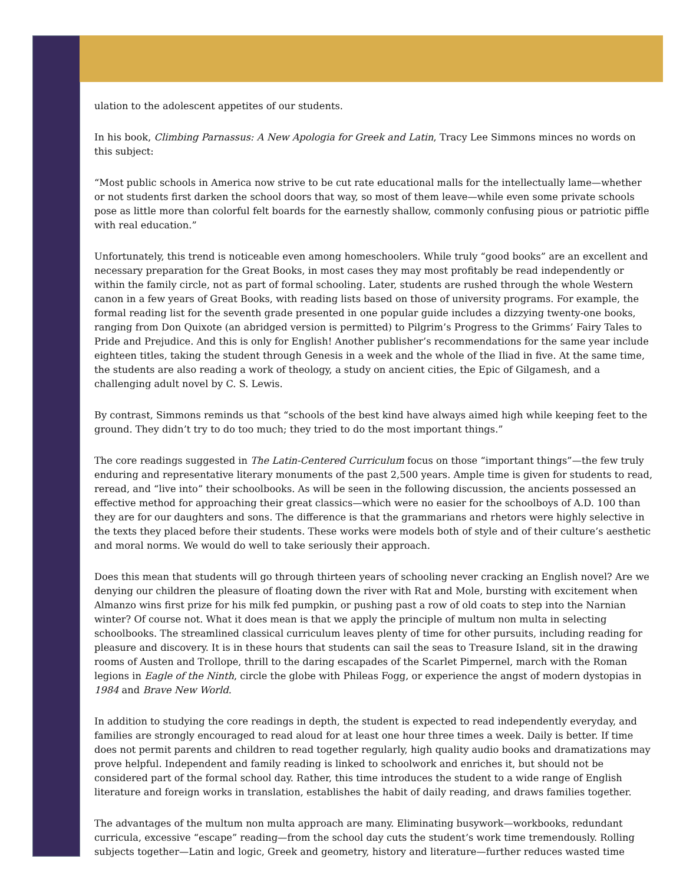ulation to the adolescent appetites of our students.
In his book, Climbing Parnassus: A New Apologia for Greek and Latin, Tracy Lee Simmons minces no words on this subject:
“Most public schools in America now strive to be cut rate educational malls for the intellectually lame—whether or not students first darken the school doors that way, so most of them leave—while even some private schools pose as little more than colorful felt boards for the earnestly shallow, commonly confusing pious or patriotic piffle with real education.”
Unfortunately, this trend is noticeable even among homeschoolers. While truly “good books” are an excellent and necessary preparation for the Great Books, in most cases they may most profitably be read independently or within the family circle, not as part of formal schooling. Later, students are rushed through the whole Western canon in a few years of Great Books, with reading lists based on those of university programs. For example, the formal reading list for the seventh grade presented in one popular guide includes a dizzying twenty-one books, ranging from Don Quixote (an abridged version is permitted) to Pilgrim’s Progress to the Grimms’ Fairy Tales to Pride and Prejudice. And this is only for English! Another publisher’s recommendations for the same year include eighteen titles, taking the student through Genesis in a week and the whole of the Iliad in five. At the same time, the students are also reading a work of theology, a study on ancient cities, the Epic of Gilgamesh, and a challenging adult novel by C. S. Lewis.
By contrast, Simmons reminds us that “schools of the best kind have always aimed high while keeping feet to the ground. They didn’t try to do too much; they tried to do the most important things.”
The core readings suggested in The Latin-Centered Curriculum focus on those “important things”—the few truly enduring and representative literary monuments of the past 2,500 years. Ample time is given for students to read, reread, and “live into” their schoolbooks. As will be seen in the following discussion, the ancients possessed an effective method for approaching their great classics—which were no easier for the schoolboys of A.D. 100 than they are for our daughters and sons. The difference is that the grammarians and rhetors were highly selective in the texts they placed before their students. These works were models both of style and of their culture’s aesthetic and moral norms. We would do well to take seriously their approach.
Does this mean that students will go through thirteen years of schooling never cracking an English novel? Are we denying our children the pleasure of floating down the river with Rat and Mole, bursting with excitement when Almanzo wins first prize for his milk fed pumpkin, or pushing past a row of old coats to step into the Narnian winter? Of course not. What it does mean is that we apply the principle of multum non multa in selecting schoolbooks. The streamlined classical curriculum leaves plenty of time for other pursuits, including reading for pleasure and discovery. It is in these hours that students can sail the seas to Treasure Island, sit in the drawing rooms of Austen and Trollope, thrill to the daring escapades of the Scarlet Pimpernel, march with the Roman legions in Eagle of the Ninth, circle the globe with Phileas Fogg, or experience the angst of modern dystopias in 1984 and Brave New World.
In addition to studying the core readings in depth, the student is expected to read independently everyday, and families are strongly encouraged to read aloud for at least one hour three times a week. Daily is better. If time does not permit parents and children to read together regularly, high quality audio books and dramatizations may prove helpful. Independent and family reading is linked to schoolwork and enriches it, but should not be considered part of the formal school day. Rather, this time introduces the student to a wide range of English literature and foreign works in translation, establishes the habit of daily reading, and draws families together.
The advantages of the multum non multa approach are many. Eliminating busywork—workbooks, redundant curricula, excessive “escape” reading—from the school day cuts the student’s work time tremendously. Rolling subjects together—Latin and logic, Greek and geometry, history and literature—further reduces wasted time